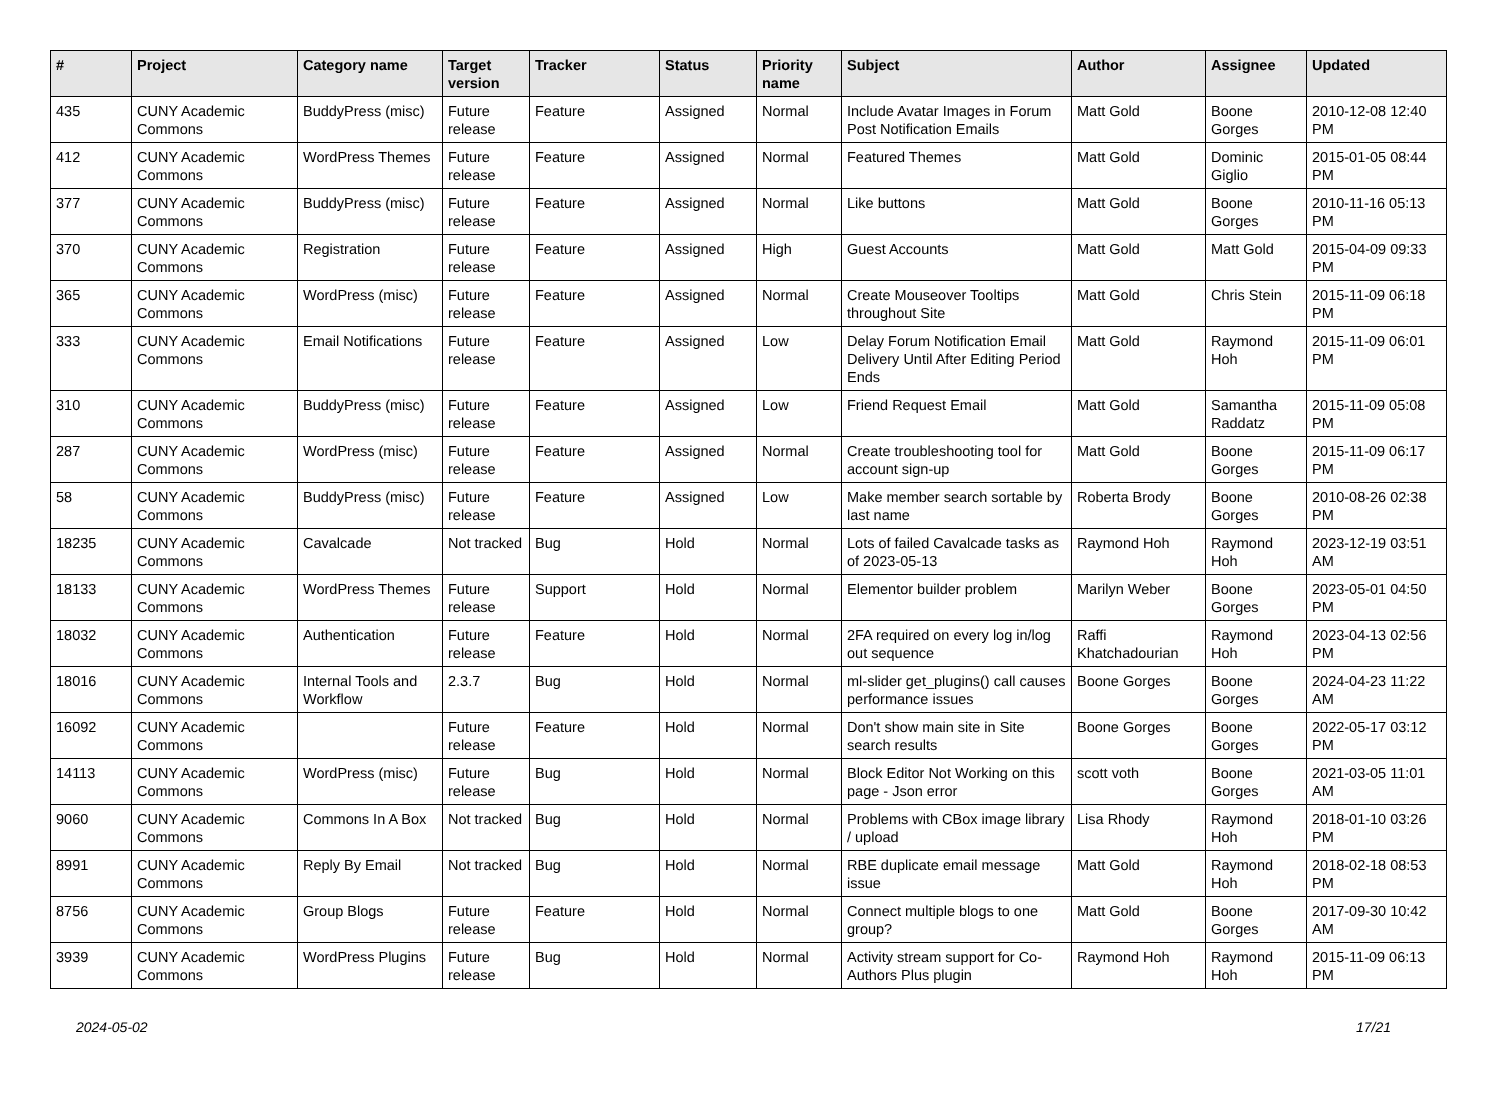| # | Project | Category name | Target version | Tracker | Status | Priority name | Subject | Author | Assignee | Updated |
| --- | --- | --- | --- | --- | --- | --- | --- | --- | --- | --- |
| 435 | CUNY Academic Commons | BuddyPress (misc) | Future release | Feature | Assigned | Normal | Include Avatar Images in Forum Post Notification Emails | Matt Gold | Boone Gorges | 2010-12-08 12:40 PM |
| 412 | CUNY Academic Commons | WordPress Themes | Future release | Feature | Assigned | Normal | Featured Themes | Matt Gold | Dominic Giglio | 2015-01-05 08:44 PM |
| 377 | CUNY Academic Commons | BuddyPress (misc) | Future release | Feature | Assigned | Normal | Like buttons | Matt Gold | Boone Gorges | 2010-11-16 05:13 PM |
| 370 | CUNY Academic Commons | Registration | Future release | Feature | Assigned | High | Guest Accounts | Matt Gold | Matt Gold | 2015-04-09 09:33 PM |
| 365 | CUNY Academic Commons | WordPress (misc) | Future release | Feature | Assigned | Normal | Create Mouseover Tooltips throughout Site | Matt Gold | Chris Stein | 2015-11-09 06:18 PM |
| 333 | CUNY Academic Commons | Email Notifications | Future release | Feature | Assigned | Low | Delay Forum Notification Email Delivery Until After Editing Period Ends | Matt Gold | Raymond Hoh | 2015-11-09 06:01 PM |
| 310 | CUNY Academic Commons | BuddyPress (misc) | Future release | Feature | Assigned | Low | Friend Request Email | Matt Gold | Samantha Raddatz | 2015-11-09 05:08 PM |
| 287 | CUNY Academic Commons | WordPress (misc) | Future release | Feature | Assigned | Normal | Create troubleshooting tool for account sign-up | Matt Gold | Boone Gorges | 2015-11-09 06:17 PM |
| 58 | CUNY Academic Commons | BuddyPress (misc) | Future release | Feature | Assigned | Low | Make member search sortable by last name | Roberta Brody | Boone Gorges | 2010-08-26 02:38 PM |
| 18235 | CUNY Academic Commons | Cavalcade | Not tracked | Bug | Hold | Normal | Lots of failed Cavalcade tasks as of 2023-05-13 | Raymond Hoh | Raymond Hoh | 2023-12-19 03:51 AM |
| 18133 | CUNY Academic Commons | WordPress Themes | Future release | Support | Hold | Normal | Elementor builder problem | Marilyn Weber | Boone Gorges | 2023-05-01 04:50 PM |
| 18032 | CUNY Academic Commons | Authentication | Future release | Feature | Hold | Normal | 2FA required on every log in/log out sequence | Raffi Khatchadourian | Raymond Hoh | 2023-04-13 02:56 PM |
| 18016 | CUNY Academic Commons | Internal Tools and Workflow | 2.3.7 | Bug | Hold | Normal | ml-slider get_plugins() call causes performance issues | Boone Gorges | Boone Gorges | 2024-04-23 11:22 AM |
| 16092 | CUNY Academic Commons | | Future release | Feature | Hold | Normal | Don't show main site in Site search results | Boone Gorges | Boone Gorges | 2022-05-17 03:12 PM |
| 14113 | CUNY Academic Commons | WordPress (misc) | Future release | Bug | Hold | Normal | Block Editor Not Working on this page - Json error | scott voth | Boone Gorges | 2021-03-05 11:01 AM |
| 9060 | CUNY Academic Commons | Commons In A Box | Not tracked | Bug | Hold | Normal | Problems with CBox image library / upload | Lisa Rhody | Raymond Hoh | 2018-01-10 03:26 PM |
| 8991 | CUNY Academic Commons | Reply By Email | Not tracked | Bug | Hold | Normal | RBE duplicate email message issue | Matt Gold | Raymond Hoh | 2018-02-18 08:53 PM |
| 8756 | CUNY Academic Commons | Group Blogs | Future release | Feature | Hold | Normal | Connect multiple blogs to one group? | Matt Gold | Boone Gorges | 2017-09-30 10:42 AM |
| 3939 | CUNY Academic Commons | WordPress Plugins | Future release | Bug | Hold | Normal | Activity stream support for Co-Authors Plus plugin | Raymond Hoh | Raymond Hoh | 2015-11-09 06:13 PM |
2024-05-02 17/21